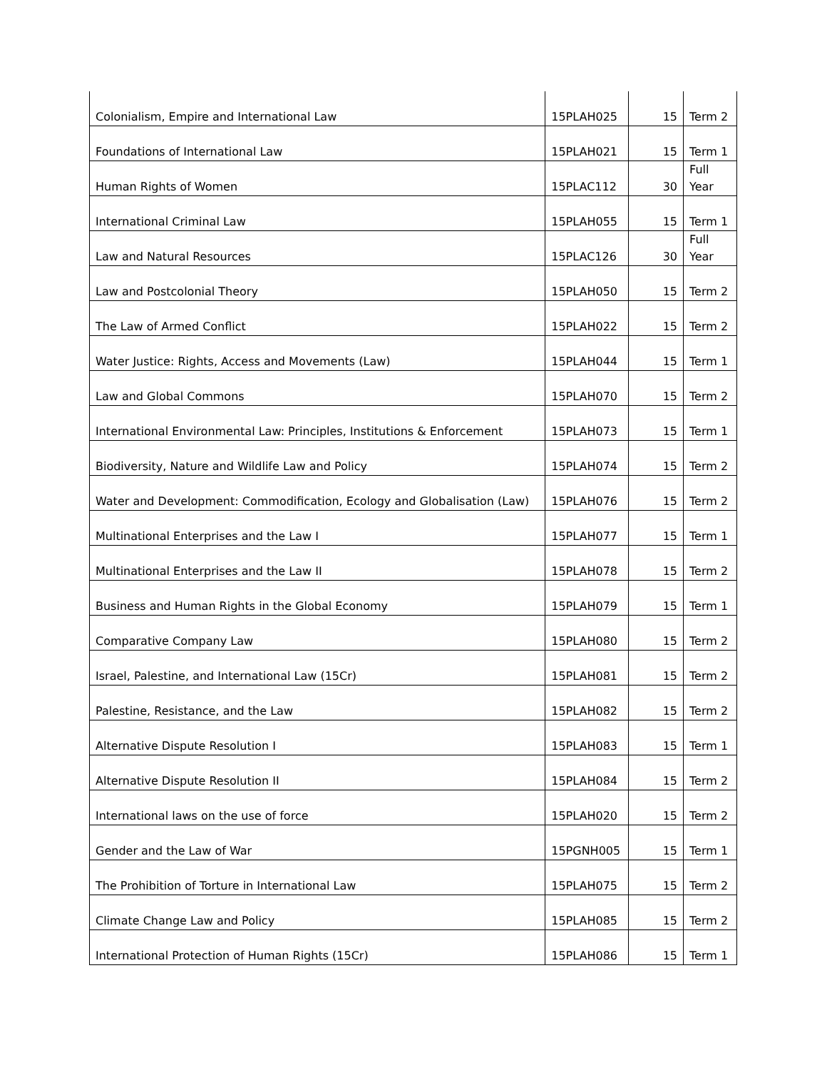| Colonialism, Empire and International Law | 15PLAH025 | 15 | Term 2 |
| Foundations of International Law | 15PLAH021 | 15 | Term 1 |
| Human Rights of Women | 15PLAC112 | 30 | Full Year |
| International Criminal Law | 15PLAH055 | 15 | Term 1 |
| Law and Natural Resources | 15PLAC126 | 30 | Full Year |
| Law and Postcolonial Theory | 15PLAH050 | 15 | Term 2 |
| The Law of Armed Conflict | 15PLAH022 | 15 | Term 2 |
| Water Justice: Rights, Access and Movements (Law) | 15PLAH044 | 15 | Term 1 |
| Law and Global Commons | 15PLAH070 | 15 | Term 2 |
| International Environmental Law: Principles, Institutions & Enforcement | 15PLAH073 | 15 | Term 1 |
| Biodiversity, Nature and Wildlife Law and Policy | 15PLAH074 | 15 | Term 2 |
| Water and Development: Commodification, Ecology and Globalisation (Law) | 15PLAH076 | 15 | Term 2 |
| Multinational Enterprises and the Law I | 15PLAH077 | 15 | Term 1 |
| Multinational Enterprises and the Law II | 15PLAH078 | 15 | Term 2 |
| Business and Human Rights in the Global Economy | 15PLAH079 | 15 | Term 1 |
| Comparative Company Law | 15PLAH080 | 15 | Term 2 |
| Israel, Palestine, and International Law (15Cr) | 15PLAH081 | 15 | Term 2 |
| Palestine, Resistance, and the Law | 15PLAH082 | 15 | Term 2 |
| Alternative Dispute Resolution I | 15PLAH083 | 15 | Term 1 |
| Alternative Dispute Resolution II | 15PLAH084 | 15 | Term 2 |
| International laws on the use of force | 15PLAH020 | 15 | Term 2 |
| Gender and the Law of War | 15PGNH005 | 15 | Term 1 |
| The Prohibition of Torture in International Law | 15PLAH075 | 15 | Term 2 |
| Climate Change Law and Policy | 15PLAH085 | 15 | Term 2 |
| International Protection of Human Rights (15Cr) | 15PLAH086 | 15 | Term 1 |